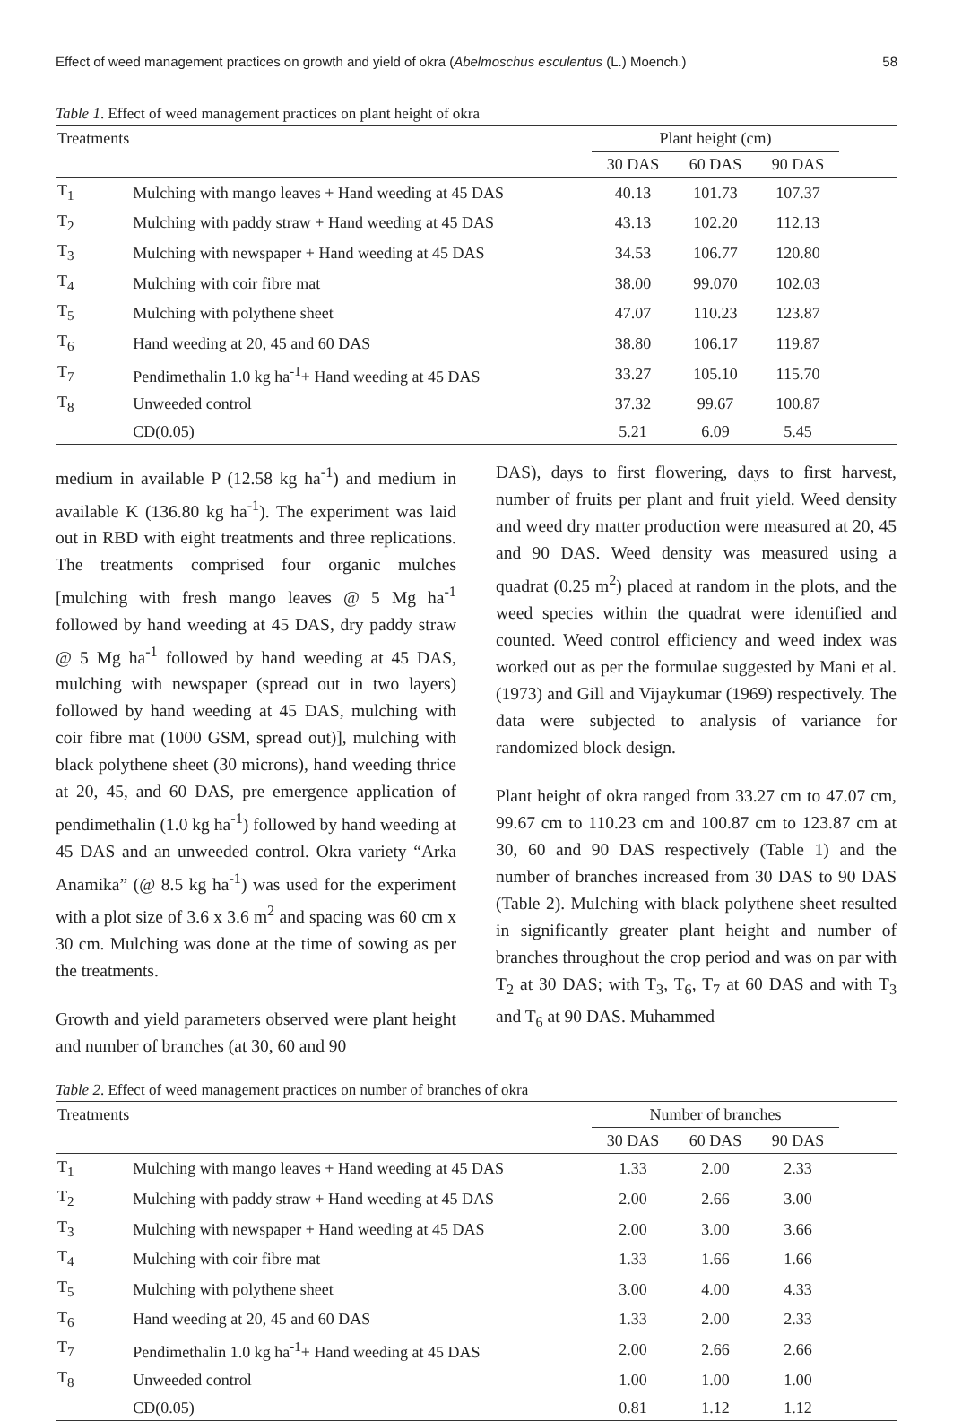Effect of weed management practices on growth and yield of okra (Abelmoschus esculentus (L.) Moench.) 58
Table 1. Effect of weed management practices on plant height of okra
| Treatments | | Plant height (cm) | | | |
| --- | --- | --- | --- | --- | --- |
| | | 30 DAS | 60 DAS | 90 DAS | |
| T<sub>1</sub> | Mulching with mango leaves + Hand weeding at 45 DAS | 40.13 | 101.73 | 107.37 | |
| T<sub>2</sub> | Mulching with paddy straw + Hand weeding at 45 DAS | 43.13 | 102.20 | 112.13 | |
| T<sub>3</sub> | Mulching with newspaper + Hand weeding at 45 DAS | 34.53 | 106.77 | 120.80 | |
| T<sub>4</sub> | Mulching with coir fibre mat | 38.00 | 99.070 | 102.03 | |
| T<sub>5</sub> | Mulching with polythene sheet | 47.07 | 110.23 | 123.87 | |
| T<sub>6</sub> | Hand weeding at 20, 45 and 60 DAS | 38.80 | 106.17 | 119.87 | |
| T<sub>7</sub> | Pendimethalin 1.0 kg ha<sup>-1</sup>+ Hand weeding at 45 DAS | 33.27 | 105.10 | 115.70 | |
| T<sub>8</sub> | Unweeded control | 37.32 | 99.67 | 100.87 | |
| | CD(0.05) | 5.21 | 6.09 | 5.45 | |
medium in available P (12.58 kg ha<sup>-1</sup>) and medium in available K (136.80 kg ha<sup>-1</sup>). The experiment was laid out in RBD with eight treatments and three replications. The treatments comprised four organic mulches [mulching with fresh mango leaves @ 5 Mg ha<sup>-1</sup> followed by hand weeding at 45 DAS, dry paddy straw @ 5 Mg ha<sup>-1</sup> followed by hand weeding at 45 DAS, mulching with newspaper (spread out in two layers) followed by hand weeding at 45 DAS, mulching with coir fibre mat (1000 GSM, spread out)], mulching with black polythene sheet (30 microns), hand weeding thrice at 20, 45, and 60 DAS, pre emergence application of pendimethalin (1.0 kg ha<sup>-1</sup>) followed by hand weeding at 45 DAS and an unweeded control. Okra variety “Arka Anamika” (@ 8.5 kg ha<sup>-1</sup>) was used for the experiment with a plot size of 3.6 x 3.6 m<sup>2</sup> and spacing was 60 cm x 30 cm. Mulching was done at the time of sowing as per the treatments.
Growth and yield parameters observed were plant height and number of branches (at 30, 60 and 90
DAS), days to first flowering, days to first harvest, number of fruits per plant and fruit yield. Weed density and weed dry matter production were measured at 20, 45 and 90 DAS. Weed density was measured using a quadrat (0.25 m<sup>2</sup>) placed at random in the plots, and the weed species within the quadrat were identified and counted. Weed control efficiency and weed index was worked out as per the formulae suggested by Mani et al. (1973) and Gill and Vijaykumar (1969) respectively. The data were subjected to analysis of variance for randomized block design.
Plant height of okra ranged from 33.27 cm to 47.07 cm, 99.67 cm to 110.23 cm and 100.87 cm to 123.87 cm at 30, 60 and 90 DAS respectively (Table 1) and the number of branches increased from 30 DAS to 90 DAS (Table 2). Mulching with black polythene sheet resulted in significantly greater plant height and number of branches throughout the crop period and was on par with T<sub>2</sub> at 30 DAS; with T<sub>3</sub>, T<sub>6</sub>, T<sub>7</sub> at 60 DAS and with T<sub>3</sub> and T<sub>6</sub> at 90 DAS. Muhammed
Table 2. Effect of weed management practices on number of branches of okra
| Treatments | | Number of branches | | | |
| --- | --- | --- | --- | --- | --- |
| | | 30 DAS | 60 DAS | 90 DAS | |
| T<sub>1</sub> | Mulching with mango leaves + Hand weeding at 45 DAS | 1.33 | 2.00 | 2.33 | |
| T<sub>2</sub> | Mulching with paddy straw + Hand weeding at 45 DAS | 2.00 | 2.66 | 3.00 | |
| T<sub>3</sub> | Mulching with newspaper + Hand weeding at 45 DAS | 2.00 | 3.00 | 3.66 | |
| T<sub>4</sub> | Mulching with coir fibre mat | 1.33 | 1.66 | 1.66 | |
| T<sub>5</sub> | Mulching with polythene sheet | 3.00 | 4.00 | 4.33 | |
| T<sub>6</sub> | Hand weeding at 20, 45 and 60 DAS | 1.33 | 2.00 | 2.33 | |
| T<sub>7</sub> | Pendimethalin 1.0 kg ha<sup>-1</sup>+ Hand weeding at 45 DAS | 2.00 | 2.66 | 2.66 | |
| T<sub>8</sub> | Unweeded control | 1.00 | 1.00 | 1.00 | |
| | CD(0.05) | 0.81 | 1.12 | 1.12 | |